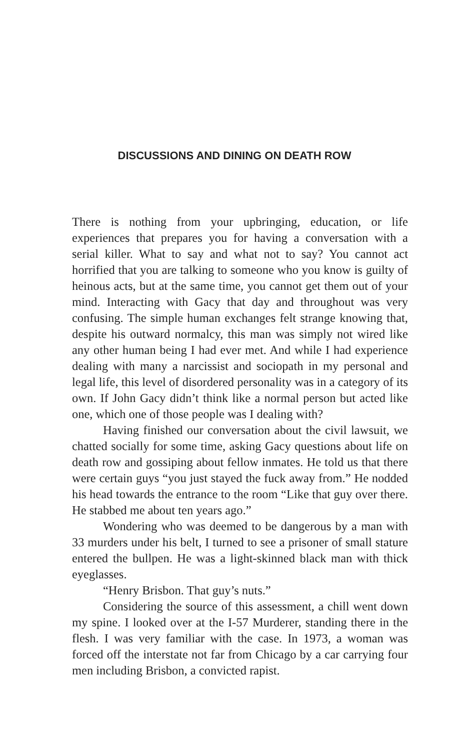DISCUSSIONS AND DINING ON DEATH ROW
There is nothing from your upbringing, education, or life experiences that prepares you for having a conversation with a serial killer. What to say and what not to say? You cannot act horrified that you are talking to someone who you know is guilty of heinous acts, but at the same time, you cannot get them out of your mind. Interacting with Gacy that day and throughout was very confusing. The simple human exchanges felt strange knowing that, despite his outward normalcy, this man was simply not wired like any other human being I had ever met. And while I had experience dealing with many a narcissist and sociopath in my personal and legal life, this level of disordered personality was in a category of its own. If John Gacy didn’t think like a normal person but acted like one, which one of those people was I dealing with?
Having finished our conversation about the civil lawsuit, we chatted socially for some time, asking Gacy questions about life on death row and gossiping about fellow inmates. He told us that there were certain guys “you just stayed the fuck away from.” He nodded his head towards the entrance to the room “Like that guy over there. He stabbed me about ten years ago.”
Wondering who was deemed to be dangerous by a man with 33 murders under his belt, I turned to see a prisoner of small stature entered the bullpen. He was a light-skinned black man with thick eyeglasses.
“Henry Brisbon. That guy’s nuts.”
Considering the source of this assessment, a chill went down my spine. I looked over at the I-57 Murderer, standing there in the flesh. I was very familiar with the case. In 1973, a woman was forced off the interstate not far from Chicago by a car carrying four men including Brisbon, a convicted rapist.